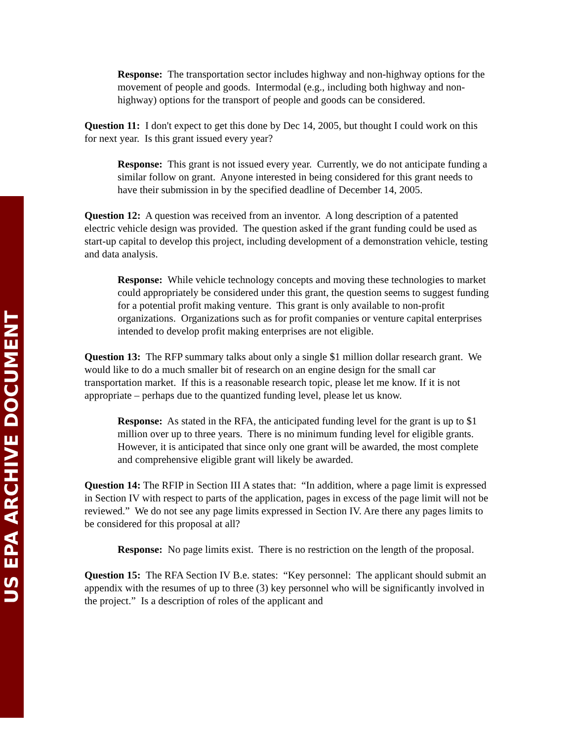Response: The transportation sector includes highway and non-highway options for the movement of people and goods. Intermodal (e.g., including both highway and non-highway) options for the transport of people and goods can be considered.
Question 11: I don't expect to get this done by Dec 14, 2005, but thought I could work on this for next year. Is this grant issued every year?
Response: This grant is not issued every year. Currently, we do not anticipate funding a similar follow on grant. Anyone interested in being considered for this grant needs to have their submission in by the specified deadline of December 14, 2005.
Question 12: A question was received from an inventor. A long description of a patented electric vehicle design was provided. The question asked if the grant funding could be used as start-up capital to develop this project, including development of a demonstration vehicle, testing and data analysis.
Response: While vehicle technology concepts and moving these technologies to market could appropriately be considered under this grant, the question seems to suggest funding for a potential profit making venture. This grant is only available to non-profit organizations. Organizations such as for profit companies or venture capital enterprises intended to develop profit making enterprises are not eligible.
Question 13: The RFP summary talks about only a single $1 million dollar research grant. We would like to do a much smaller bit of research on an engine design for the small car transportation market. If this is a reasonable research topic, please let me know. If it is not appropriate – perhaps due to the quantized funding level, please let us know.
Response: As stated in the RFA, the anticipated funding level for the grant is up to $1 million over up to three years. There is no minimum funding level for eligible grants. However, it is anticipated that since only one grant will be awarded, the most complete and comprehensive eligible grant will likely be awarded.
Question 14: The RFIP in Section III A states that: “In addition, where a page limit is expressed in Section IV with respect to parts of the application, pages in excess of the page limit will not be reviewed.” We do not see any page limits expressed in Section IV. Are there any pages limits to be considered for this proposal at all?
Response: No page limits exist. There is no restriction on the length of the proposal.
Question 15: The RFA Section IV B.e. states: “Key personnel: The applicant should submit an appendix with the resumes of up to three (3) key personnel who will be significantly involved in the project.” Is a description of roles of the applicant and
US EPA ARCHIVE DOCUMENT